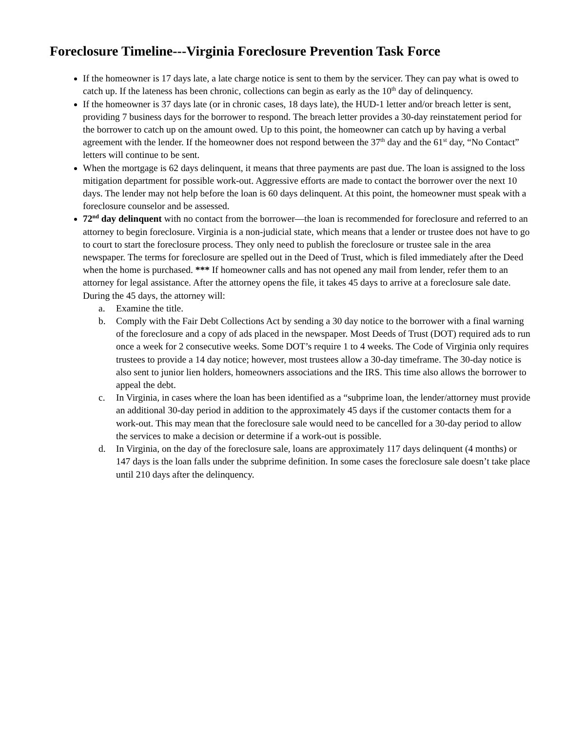Foreclosure Timeline---Virginia Foreclosure Prevention Task Force
If the homeowner is 17 days late, a late charge notice is sent to them by the servicer. They can pay what is owed to catch up. If the lateness has been chronic, collections can begin as early as the 10<sup>th</sup> day of delinquency.
If the homeowner is 37 days late (or in chronic cases, 18 days late), the HUD-1 letter and/or breach letter is sent, providing 7 business days for the borrower to respond. The breach letter provides a 30-day reinstatement period for the borrower to catch up on the amount owed. Up to this point, the homeowner can catch up by having a verbal agreement with the lender. If the homeowner does not respond between the 37<sup>th</sup> day and the 61<sup>st</sup> day, “No Contact” letters will continue to be sent.
When the mortgage is 62 days delinquent, it means that three payments are past due. The loan is assigned to the loss mitigation department for possible work-out. Aggressive efforts are made to contact the borrower over the next 10 days. The lender may not help before the loan is 60 days delinquent. At this point, the homeowner must speak with a foreclosure counselor and be assessed.
72<sup>nd</sup> day delinquent with no contact from the borrower—the loan is recommended for foreclosure and referred to an attorney to begin foreclosure. Virginia is a non-judicial state, which means that a lender or trustee does not have to go to court to start the foreclosure process. They only need to publish the foreclosure or trustee sale in the area newspaper. The terms for foreclosure are spelled out in the Deed of Trust, which is filed immediately after the Deed when the home is purchased. *** If homeowner calls and has not opened any mail from lender, refer them to an attorney for legal assistance. After the attorney opens the file, it takes 45 days to arrive at a foreclosure sale date. During the 45 days, the attorney will:
a. Examine the title.
b. Comply with the Fair Debt Collections Act by sending a 30 day notice to the borrower with a final warning of the foreclosure and a copy of ads placed in the newspaper. Most Deeds of Trust (DOT) required ads to run once a week for 2 consecutive weeks. Some DOT’s require 1 to 4 weeks. The Code of Virginia only requires trustees to provide a 14 day notice; however, most trustees allow a 30-day timeframe. The 30-day notice is also sent to junior lien holders, homeowners associations and the IRS. This time also allows the borrower to appeal the debt.
c. In Virginia, in cases where the loan has been identified as a “subprime loan, the lender/attorney must provide an additional 30-day period in addition to the approximately 45 days if the customer contacts them for a work-out. This may mean that the foreclosure sale would need to be cancelled for a 30-day period to allow the services to make a decision or determine if a work-out is possible.
d. In Virginia, on the day of the foreclosure sale, loans are approximately 117 days delinquent (4 months) or 147 days is the loan falls under the subprime definition. In some cases the foreclosure sale doesn’t take place until 210 days after the delinquency.